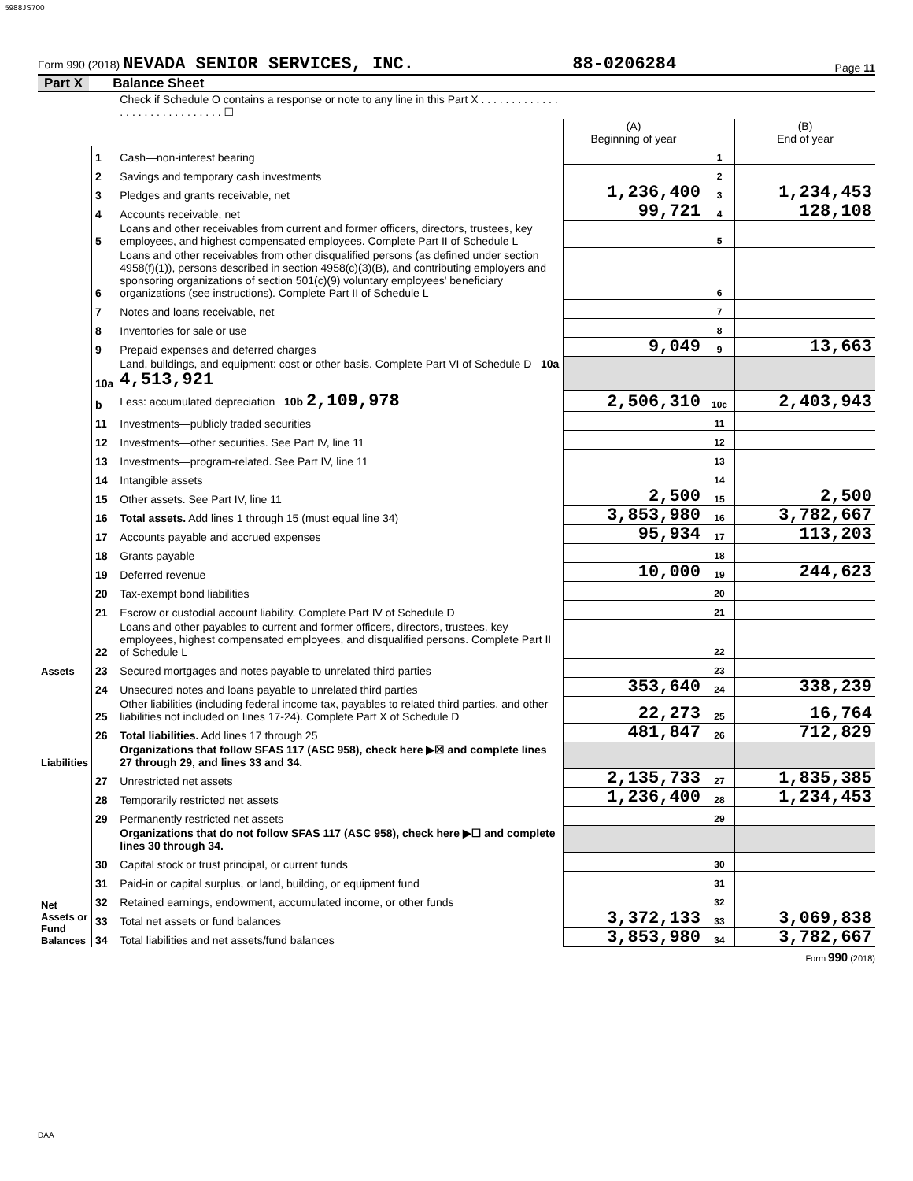5988JS700
Form 990 (2018) NEVADA SENIOR SERVICES, INC.
88-0206284
Page 11
Part X Balance Sheet
| | | Check if Schedule O contains a response or note to any line in this Part X . . . . . . . . . . . . . . . . . . . . . . . . . . . . . . ☐ | | | |
| | | | (A) Beginning of year | | (B) End of year |
| Assets | 1 | Cash—non-interest bearing | | 1 | |
| | 2 | Savings and temporary cash investments | | 2 | |
| | 3 | Pledges and grants receivable, net | 1,236,400 | 3 | 1,234,453 |
| | 4 | Accounts receivable, net | 99,721 | 4 | 128,108 |
| | 5 | Loans and other receivables from current and former officers, directors, trustees, key employees, and highest compensated employees. Complete Part II of Schedule L | | 5 | |
| | 6 | Loans and other receivables from other disqualified persons (as defined under section 4958(f)(1)), persons described in section 4958(c)(3)(B), and contributing employers and sponsoring organizations of section 501(c)(9) voluntary employees' beneficiary organizations (see instructions). Complete Part II of Schedule L | | 6 | |
| | 7 | Notes and loans receivable, net | | 7 | |
| | 8 | Inventories for sale or use | | 8 | |
| | 9 | Prepaid expenses and deferred charges | 9,049 | 9 | 13,663 |
| | 10a | Land, buildings, and equipment: cost or other basis. Complete Part VI of Schedule D 10a 4,513,921 | | | |
| | b | Less: accumulated depreciation 10b 2,109,978 | 2,506,310 | 10c | 2,403,943 |
| | 11 | Investments—publicly traded securities | | 11 | |
| | 12 | Investments—other securities. See Part IV, line 11 | | 12 | |
| | 13 | Investments—program-related. See Part IV, line 11 | | 13 | |
| | 14 | Intangible assets | | 14 | |
| | 15 | Other assets. See Part IV, line 11 | 2,500 | 15 | 2,500 |
| | 16 | Total assets. Add lines 1 through 15 (must equal line 34) | 3,853,980 | 16 | 3,782,667 |
| | 17 | Accounts payable and accrued expenses | 95,934 | 17 | 113,203 |
| | 18 | Grants payable | | 18 | |
| | 19 | Deferred revenue | 10,000 | 19 | 244,623 |
| | 20 | Tax-exempt bond liabilities | | 20 | |
| | 21 | Escrow or custodial account liability. Complete Part IV of Schedule D | | 21 | |
| | 22 | Loans and other payables to current and former officers, directors, trustees, key employees, highest compensated employees, and disqualified persons. Complete Part II of Schedule L | | 22 | |
| | 23 | Secured mortgages and notes payable to unrelated third parties | | 23 | |
| Liabilities | 24 | Unsecured notes and loans payable to unrelated third parties | 353,640 | 24 | 338,239 |
| | 25 | Other liabilities (including federal income tax, payables to related third parties, and other liabilities not included on lines 17-24). Complete Part X of Schedule D | 22,273 | 25 | 16,764 |
| | 26 | Total liabilities. Add lines 17 through 25 | 481,847 | 26 | 712,829 |
| | | Organizations that follow SFAS 117 (ASC 958), check here ▶☒ and complete lines 27 through 29, and lines 33 and 34. | | | |
| Net Assets or Fund Balances | 27 | Unrestricted net assets | 2,135,733 | 27 | 1,835,385 |
| | 28 | Temporarily restricted net assets | 1,236,400 | 28 | 1,234,453 |
| | 29 | Permanently restricted net assets | | 29 | |
| | | Organizations that do not follow SFAS 117 (ASC 958), check here ▶☐ and complete lines 30 through 34. | | | |
| | 30 | Capital stock or trust principal, or current funds | | 30 | |
| | 31 | Paid-in or capital surplus, or land, building, or equipment fund | | 31 | |
| | 32 | Retained earnings, endowment, accumulated income, or other funds | | 32 | |
| | 33 | Total net assets or fund balances | 3,372,133 | 33 | 3,069,838 |
| | 34 | Total liabilities and net assets/fund balances | 3,853,980 | 34 | 3,782,667 |
Form 990 (2018)
DAA